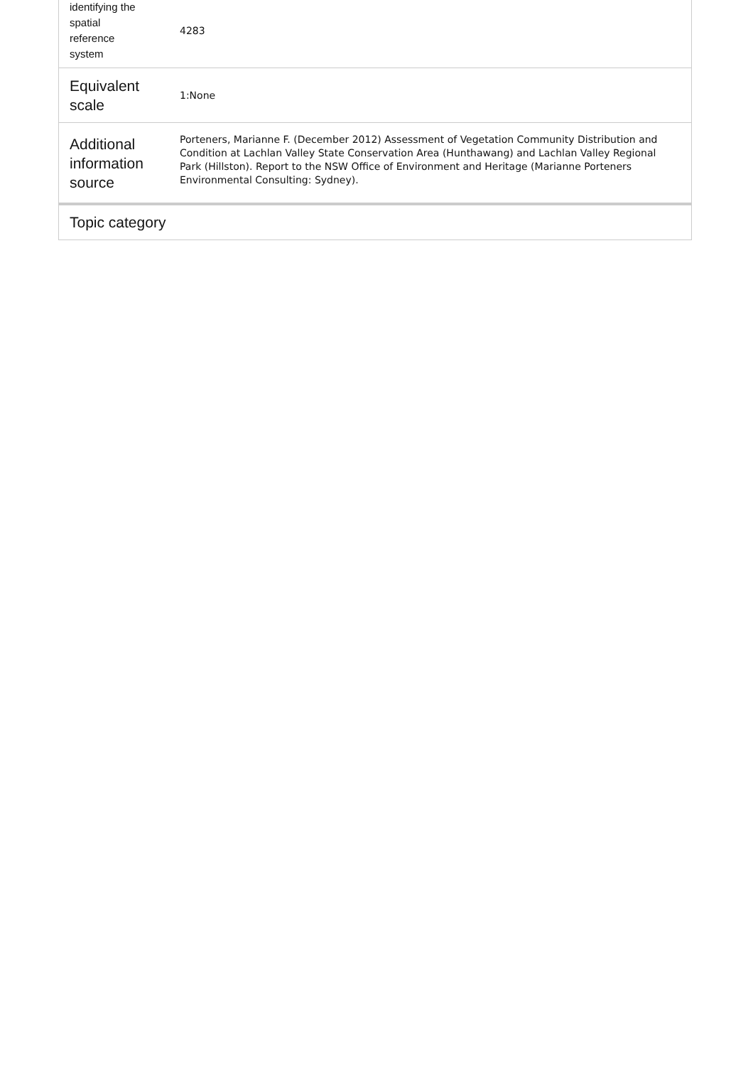| identifying the spatial reference system | 4283 |
| Equivalent scale | 1:None |
| Additional information source | Porteners, Marianne F. (December 2012) Assessment of Vegetation Community Distribution and Condition at Lachlan Valley State Conservation Area (Hunthawang) and Lachlan Valley Regional Park (Hillston). Report to the NSW Office of Environment and Heritage (Marianne Porteners Environmental Consulting: Sydney). |
Topic category